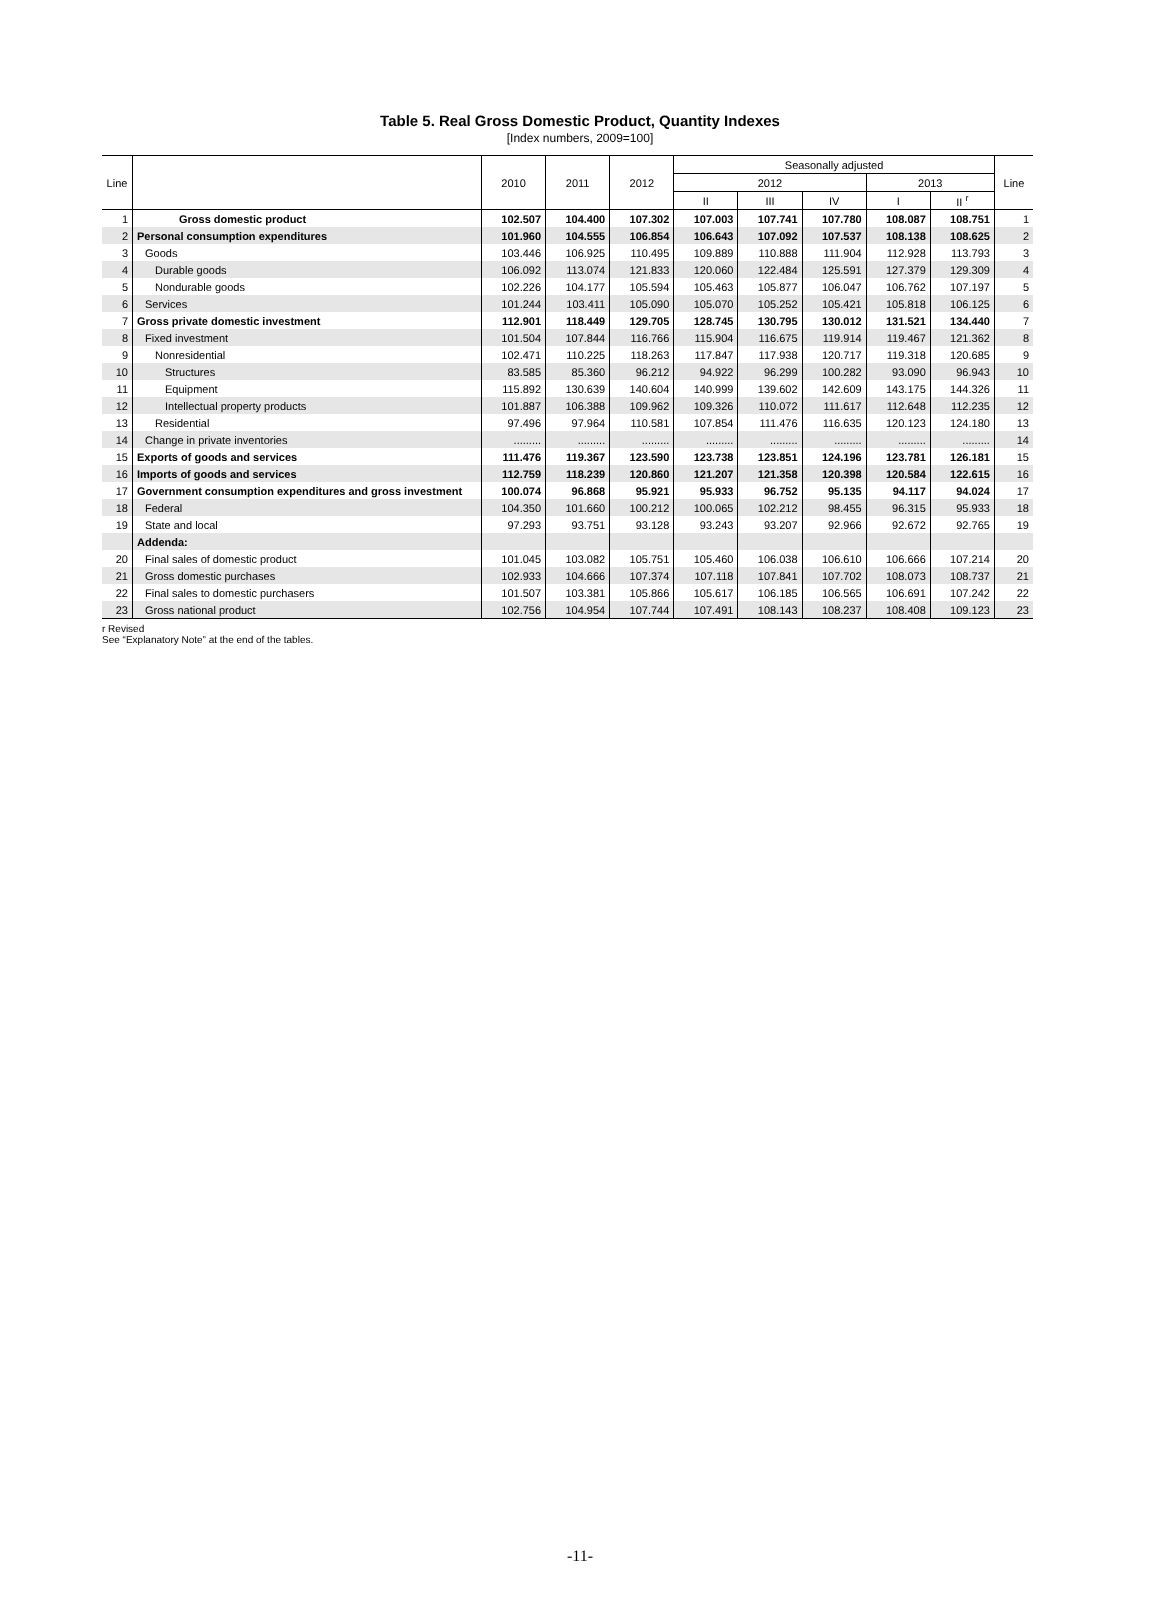Table 5. Real Gross Domestic Product, Quantity Indexes
[Index numbers, 2009=100]
| Line | | 2010 | 2011 | 2012 | Seasonally adjusted | | | | | Line |
| --- | --- | --- | --- | --- | --- | --- | --- | --- | --- | --- |
| | | | | | 2012 | | | 2013 | | |
| | | | | | II | III | IV | I | II <sup>r</sup> | |
| 1 | Gross domestic product | 102.507 | 104.400 | 107.302 | 107.003 | 107.741 | 107.780 | 108.087 | 108.751 | 1 |
| 2 | Personal consumption expenditures | 101.960 | 104.555 | 106.854 | 106.643 | 107.092 | 107.537 | 108.138 | 108.625 | 2 |
| 3 | Goods | 103.446 | 106.925 | 110.495 | 109.889 | 110.888 | 111.904 | 112.928 | 113.793 | 3 |
| 4 | Durable goods | 106.092 | 113.074 | 121.833 | 120.060 | 122.484 | 125.591 | 127.379 | 129.309 | 4 |
| 5 | Nondurable goods | 102.226 | 104.177 | 105.594 | 105.463 | 105.877 | 106.047 | 106.762 | 107.197 | 5 |
| 6 | Services | 101.244 | 103.411 | 105.090 | 105.070 | 105.252 | 105.421 | 105.818 | 106.125 | 6 |
| 7 | Gross private domestic investment | 112.901 | 118.449 | 129.705 | 128.745 | 130.795 | 130.012 | 131.521 | 134.440 | 7 |
| 8 | Fixed investment | 101.504 | 107.844 | 116.766 | 115.904 | 116.675 | 119.914 | 119.467 | 121.362 | 8 |
| 9 | Nonresidential | 102.471 | 110.225 | 118.263 | 117.847 | 117.938 | 120.717 | 119.318 | 120.685 | 9 |
| 10 | Structures | 83.585 | 85.360 | 96.212 | 94.922 | 96.299 | 100.282 | 93.090 | 96.943 | 10 |
| 11 | Equipment | 115.892 | 130.639 | 140.604 | 140.999 | 139.602 | 142.609 | 143.175 | 144.326 | 11 |
| 12 | Intellectual property products | 101.887 | 106.388 | 109.962 | 109.326 | 110.072 | 111.617 | 112.648 | 112.235 | 12 |
| 13 | Residential | 97.496 | 97.964 | 110.581 | 107.854 | 111.476 | 116.635 | 120.123 | 124.180 | 13 |
| 14 | Change in private inventories | ......... | ......... | ......... | ......... | ......... | ......... | ......... | ......... | 14 |
| 15 | Exports of goods and services | 111.476 | 119.367 | 123.590 | 123.738 | 123.851 | 124.196 | 123.781 | 126.181 | 15 |
| 16 | Imports of goods and services | 112.759 | 118.239 | 120.860 | 121.207 | 121.358 | 120.398 | 120.584 | 122.615 | 16 |
| 17 | Government consumption expenditures and gross investment | 100.074 | 96.868 | 95.921 | 95.933 | 96.752 | 95.135 | 94.117 | 94.024 | 17 |
| 18 | Federal | 104.350 | 101.660 | 100.212 | 100.065 | 102.212 | 98.455 | 96.315 | 95.933 | 18 |
| 19 | State and local | 97.293 | 93.751 | 93.128 | 93.243 | 93.207 | 92.966 | 92.672 | 92.765 | 19 |
| | Addenda: | | | | | | | | | |
| 20 | Final sales of domestic product | 101.045 | 103.082 | 105.751 | 105.460 | 106.038 | 106.610 | 106.666 | 107.214 | 20 |
| 21 | Gross domestic purchases | 102.933 | 104.666 | 107.374 | 107.118 | 107.841 | 107.702 | 108.073 | 108.737 | 21 |
| 22 | Final sales to domestic purchasers | 101.507 | 103.381 | 105.866 | 105.617 | 106.185 | 106.565 | 106.691 | 107.242 | 22 |
| 23 | Gross national product | 102.756 | 104.954 | 107.744 | 107.491 | 108.143 | 108.237 | 108.408 | 109.123 | 23 |
r Revised
See “Explanatory Note” at the end of the tables.
-11-